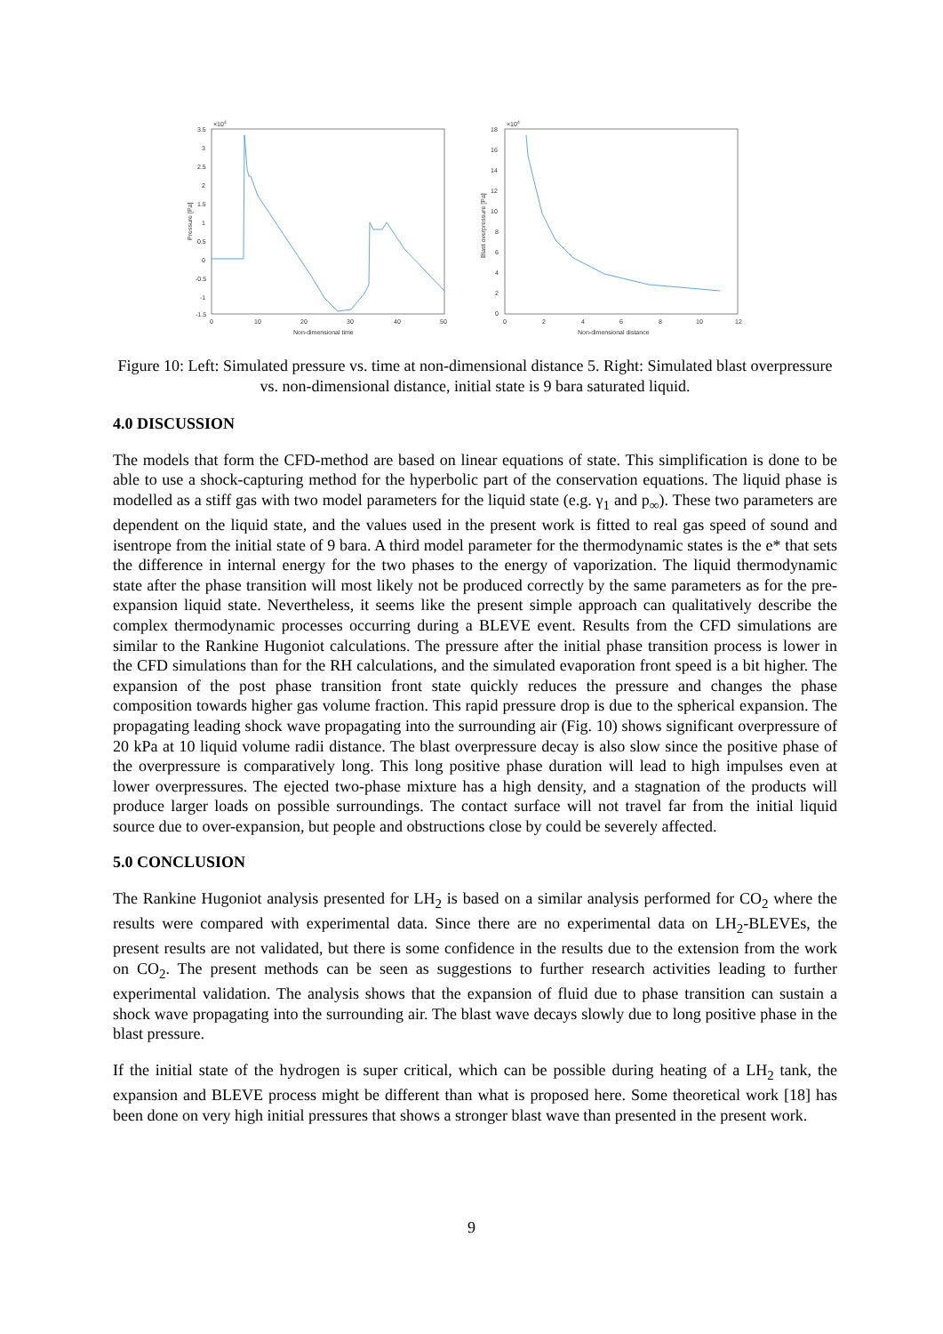×104
3.5
3
2.5
2
1.5
1
0.5
0
-0.5
-1
-1.5
0
10
20
30
40
50
Non-dimensional time
Pressure [Pa]
×104
18
16
14
12
10
8
6
4
2
0
0
2
4
6
8
10
12
Non-dimensional distance
Blast overpressure [Pa]
Figure 10: Left: Simulated pressure vs. time at non-dimensional distance 5. Right: Simulated blast overpressure vs. non-dimensional distance, initial state is 9 bara saturated liquid.
4.0 DISCUSSION
The models that form the CFD-method are based on linear equations of state. This simplification is done to be able to use a shock-capturing method for the hyperbolic part of the conservation equations. The liquid phase is modelled as a stiff gas with two model parameters for the liquid state (e.g. γ<sub>1</sub> and p<sub>∞</sub>). These two parameters are dependent on the liquid state, and the values used in the present work is fitted to real gas speed of sound and isentrope from the initial state of 9 bara. A third model parameter for the thermodynamic states is the e* that sets the difference in internal energy for the two phases to the energy of vaporization. The liquid thermodynamic state after the phase transition will most likely not be produced correctly by the same parameters as for the pre-expansion liquid state. Nevertheless, it seems like the present simple approach can qualitatively describe the complex thermodynamic processes occurring during a BLEVE event. Results from the CFD simulations are similar to the Rankine Hugoniot calculations. The pressure after the initial phase transition process is lower in the CFD simulations than for the RH calculations, and the simulated evaporation front speed is a bit higher. The expansion of the post phase transition front state quickly reduces the pressure and changes the phase composition towards higher gas volume fraction. This rapid pressure drop is due to the spherical expansion. The propagating leading shock wave propagating into the surrounding air (Fig. 10) shows significant overpressure of 20 kPa at 10 liquid volume radii distance. The blast overpressure decay is also slow since the positive phase of the overpressure is comparatively long. This long positive phase duration will lead to high impulses even at lower overpressures. The ejected two-phase mixture has a high density, and a stagnation of the products will produce larger loads on possible surroundings. The contact surface will not travel far from the initial liquid source due to over-expansion, but people and obstructions close by could be severely affected.
5.0 CONCLUSION
The Rankine Hugoniot analysis presented for LH<sub>2</sub> is based on a similar analysis performed for CO<sub>2</sub> where the results were compared with experimental data. Since there are no experimental data on LH<sub>2</sub>-BLEVEs, the present results are not validated, but there is some confidence in the results due to the extension from the work on CO<sub>2</sub>. The present methods can be seen as suggestions to further research activities leading to further experimental validation. The analysis shows that the expansion of fluid due to phase transition can sustain a shock wave propagating into the surrounding air. The blast wave decays slowly due to long positive phase in the blast pressure.
If the initial state of the hydrogen is super critical, which can be possible during heating of a LH<sub>2</sub> tank, the expansion and BLEVE process might be different than what is proposed here. Some theoretical work [18] has been done on very high initial pressures that shows a stronger blast wave than presented in the present work.
9